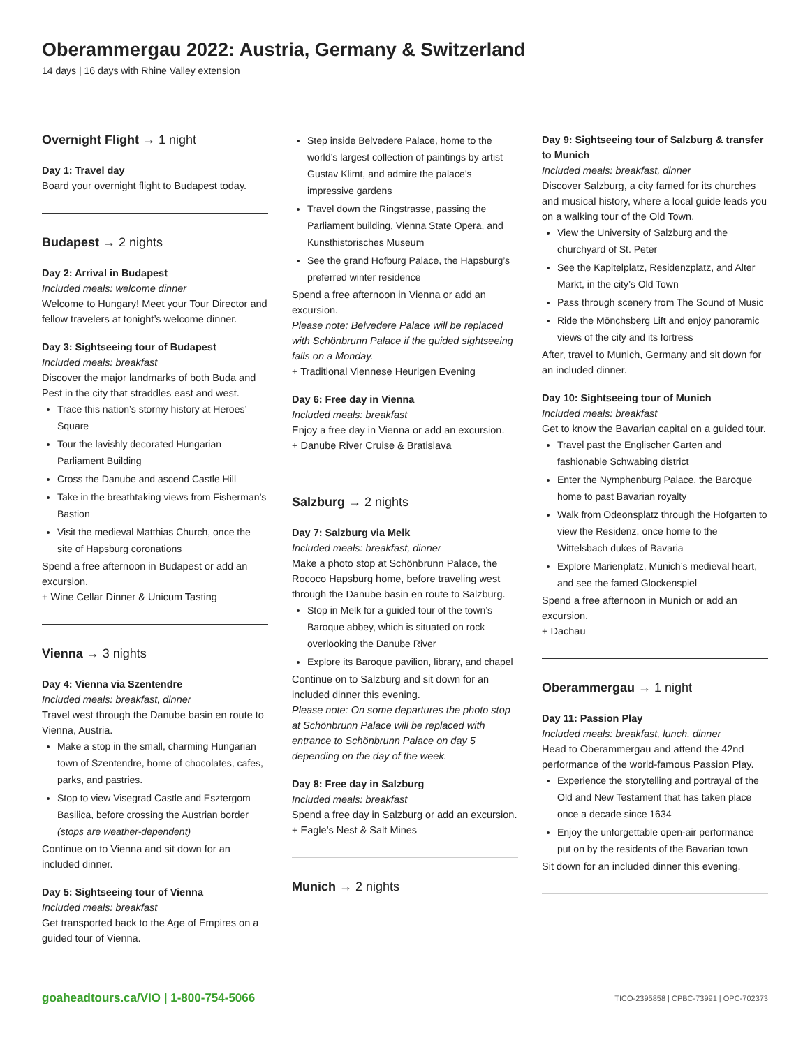Oberammergau 2022: Austria, Germany & Switzerland
14 days | 16 days with Rhine Valley extension
Overnight Flight → 1 night
Day 1: Travel day
Board your overnight flight to Budapest today.
Budapest → 2 nights
Day 2: Arrival in Budapest
Included meals: welcome dinner
Welcome to Hungary! Meet your Tour Director and fellow travelers at tonight’s welcome dinner.
Day 3: Sightseeing tour of Budapest
Included meals: breakfast
Discover the major landmarks of both Buda and Pest in the city that straddles east and west.
Trace this nation’s stormy history at Heroes’ Square
Tour the lavishly decorated Hungarian Parliament Building
Cross the Danube and ascend Castle Hill
Take in the breathtaking views from Fisherman’s Bastion
Visit the medieval Matthias Church, once the site of Hapsburg coronations
Spend a free afternoon in Budapest or add an excursion.
+ Wine Cellar Dinner & Unicum Tasting
Vienna → 3 nights
Day 4: Vienna via Szentendre
Included meals: breakfast, dinner
Travel west through the Danube basin en route to Vienna, Austria.
Make a stop in the small, charming Hungarian town of Szentendre, home of chocolates, cafes, parks, and pastries.
Stop to view Visegrad Castle and Esztergom Basilica, before crossing the Austrian border (stops are weather-dependent)
Continue on to Vienna and sit down for an included dinner.
Day 5: Sightseeing tour of Vienna
Included meals: breakfast
Get transported back to the Age of Empires on a guided tour of Vienna.
Step inside Belvedere Palace, home to the world’s largest collection of paintings by artist Gustav Klimt, and admire the palace’s impressive gardens
Travel down the Ringstrasse, passing the Parliament building, Vienna State Opera, and Kunsthistorisches Museum
See the grand Hofburg Palace, the Hapsburg’s preferred winter residence
Spend a free afternoon in Vienna or add an excursion.
Please note: Belvedere Palace will be replaced with Schönbrunn Palace if the guided sightseeing falls on a Monday.
+ Traditional Viennese Heurigen Evening
Day 6: Free day in Vienna
Included meals: breakfast
Enjoy a free day in Vienna or add an excursion.
+ Danube River Cruise & Bratislava
Salzburg → 2 nights
Day 7: Salzburg via Melk
Included meals: breakfast, dinner
Make a photo stop at Schönbrunn Palace, the Rococo Hapsburg home, before traveling west through the Danube basin en route to Salzburg.
Stop in Melk for a guided tour of the town’s Baroque abbey, which is situated on rock overlooking the Danube River
Explore its Baroque pavilion, library, and chapel
Continue on to Salzburg and sit down for an included dinner this evening.
Please note: On some departures the photo stop at Schönbrunn Palace will be replaced with entrance to Schönbrunn Palace on day 5 depending on the day of the week.
Day 8: Free day in Salzburg
Included meals: breakfast
Spend a free day in Salzburg or add an excursion.
+ Eagle’s Nest & Salt Mines
Munich → 2 nights
Day 9: Sightseeing tour of Salzburg & transfer to Munich
Included meals: breakfast, dinner
Discover Salzburg, a city famed for its churches and musical history, where a local guide leads you on a walking tour of the Old Town.
View the University of Salzburg and the churchyard of St. Peter
See the Kapitelplatz, Residenzplatz, and Alter Markt, in the city’s Old Town
Pass through scenery from The Sound of Music
Ride the Mönchsberg Lift and enjoy panoramic views of the city and its fortress
After, travel to Munich, Germany and sit down for an included dinner.
Day 10: Sightseeing tour of Munich
Included meals: breakfast
Get to know the Bavarian capital on a guided tour.
Travel past the Englischer Garten and fashionable Schwabing district
Enter the Nymphenburg Palace, the Baroque home to past Bavarian royalty
Walk from Odeonsplatz through the Hofgarten to view the Residenz, once home to the Wittelsbach dukes of Bavaria
Explore Marienplatz, Munich’s medieval heart, and see the famed Glockenspiel
Spend a free afternoon in Munich or add an excursion.
+ Dachau
Oberammergau → 1 night
Day 11: Passion Play
Included meals: breakfast, lunch, dinner
Head to Oberammergau and attend the 42nd performance of the world-famous Passion Play.
Experience the storytelling and portrayal of the Old and New Testament that has taken place once a decade since 1634
Enjoy the unforgettable open-air performance put on by the residents of the Bavarian town
Sit down for an included dinner this evening.
goaheadtours.ca/VIO | 1-800-754-5066 TICO-2395858 | CPBC-73991 | OPC-702373